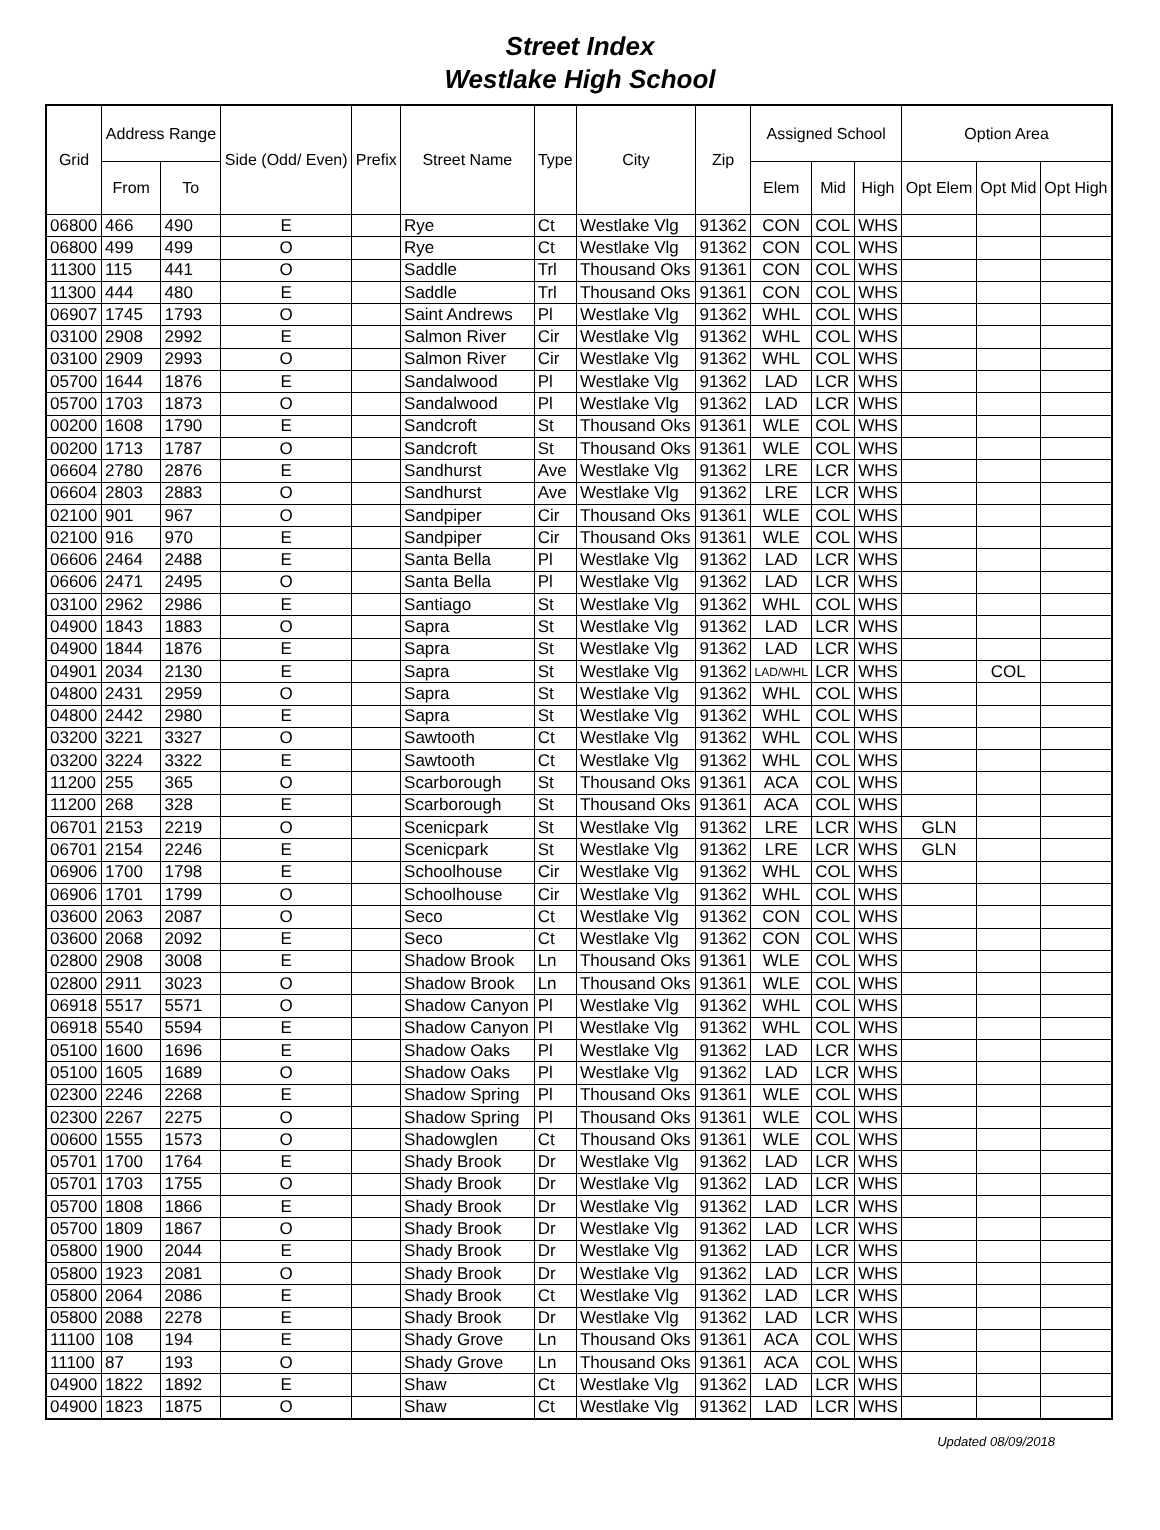Street Index
Westlake High School
| Grid | Address Range | | Side (Odd/ Even) | Prefix | Street Name | Type | City | Zip | Assigned School | | | Option Area | | |
| --- | --- | --- | --- | --- | --- | --- | --- | --- | --- | --- | --- | --- | --- | --- |
| | From | To | | | | | | | Elem | Mid | High | Opt Elem | Opt Mid | Opt High |
| 06800 | 466 | 490 | E | | Rye | Ct | Westlake Vlg | 91362 | CON | COL | WHS | | | |
| 06800 | 499 | 499 | O | | Rye | Ct | Westlake Vlg | 91362 | CON | COL | WHS | | | |
| 11300 | 115 | 441 | O | | Saddle | Trl | Thousand Oks | 91361 | CON | COL | WHS | | | |
| 11300 | 444 | 480 | E | | Saddle | Trl | Thousand Oks | 91361 | CON | COL | WHS | | | |
| 06907 | 1745 | 1793 | O | | Saint Andrews | Pl | Westlake Vlg | 91362 | WHL | COL | WHS | | | |
| 03100 | 2908 | 2992 | E | | Salmon River | Cir | Westlake Vlg | 91362 | WHL | COL | WHS | | | |
| 03100 | 2909 | 2993 | O | | Salmon River | Cir | Westlake Vlg | 91362 | WHL | COL | WHS | | | |
| 05700 | 1644 | 1876 | E | | Sandalwood | Pl | Westlake Vlg | 91362 | LAD | LCR | WHS | | | |
| 05700 | 1703 | 1873 | O | | Sandalwood | Pl | Westlake Vlg | 91362 | LAD | LCR | WHS | | | |
| 00200 | 1608 | 1790 | E | | Sandcroft | St | Thousand Oks | 91361 | WLE | COL | WHS | | | |
| 00200 | 1713 | 1787 | O | | Sandcroft | St | Thousand Oks | 91361 | WLE | COL | WHS | | | |
| 06604 | 2780 | 2876 | E | | Sandhurst | Ave | Westlake Vlg | 91362 | LRE | LCR | WHS | | | |
| 06604 | 2803 | 2883 | O | | Sandhurst | Ave | Westlake Vlg | 91362 | LRE | LCR | WHS | | | |
| 02100 | 901 | 967 | O | | Sandpiper | Cir | Thousand Oks | 91361 | WLE | COL | WHS | | | |
| 02100 | 916 | 970 | E | | Sandpiper | Cir | Thousand Oks | 91361 | WLE | COL | WHS | | | |
| 06606 | 2464 | 2488 | E | | Santa Bella | Pl | Westlake Vlg | 91362 | LAD | LCR | WHS | | | |
| 06606 | 2471 | 2495 | O | | Santa Bella | Pl | Westlake Vlg | 91362 | LAD | LCR | WHS | | | |
| 03100 | 2962 | 2986 | E | | Santiago | St | Westlake Vlg | 91362 | WHL | COL | WHS | | | |
| 04900 | 1843 | 1883 | O | | Sapra | St | Westlake Vlg | 91362 | LAD | LCR | WHS | | | |
| 04900 | 1844 | 1876 | E | | Sapra | St | Westlake Vlg | 91362 | LAD | LCR | WHS | | | |
| 04901 | 2034 | 2130 | E | | Sapra | St | Westlake Vlg | 91362 | LAD/WHL | LCR | WHS | | COL | |
| 04800 | 2431 | 2959 | O | | Sapra | St | Westlake Vlg | 91362 | WHL | COL | WHS | | | |
| 04800 | 2442 | 2980 | E | | Sapra | St | Westlake Vlg | 91362 | WHL | COL | WHS | | | |
| 03200 | 3221 | 3327 | O | | Sawtooth | Ct | Westlake Vlg | 91362 | WHL | COL | WHS | | | |
| 03200 | 3224 | 3322 | E | | Sawtooth | Ct | Westlake Vlg | 91362 | WHL | COL | WHS | | | |
| 11200 | 255 | 365 | O | | Scarborough | St | Thousand Oks | 91361 | ACA | COL | WHS | | | |
| 11200 | 268 | 328 | E | | Scarborough | St | Thousand Oks | 91361 | ACA | COL | WHS | | | |
| 06701 | 2153 | 2219 | O | | Scenicpark | St | Westlake Vlg | 91362 | LRE | LCR | WHS | GLN | | |
| 06701 | 2154 | 2246 | E | | Scenicpark | St | Westlake Vlg | 91362 | LRE | LCR | WHS | GLN | | |
| 06906 | 1700 | 1798 | E | | Schoolhouse | Cir | Westlake Vlg | 91362 | WHL | COL | WHS | | | |
| 06906 | 1701 | 1799 | O | | Schoolhouse | Cir | Westlake Vlg | 91362 | WHL | COL | WHS | | | |
| 03600 | 2063 | 2087 | O | | Seco | Ct | Westlake Vlg | 91362 | CON | COL | WHS | | | |
| 03600 | 2068 | 2092 | E | | Seco | Ct | Westlake Vlg | 91362 | CON | COL | WHS | | | |
| 02800 | 2908 | 3008 | E | | Shadow Brook | Ln | Thousand Oks | 91361 | WLE | COL | WHS | | | |
| 02800 | 2911 | 3023 | O | | Shadow Brook | Ln | Thousand Oks | 91361 | WLE | COL | WHS | | | |
| 06918 | 5517 | 5571 | O | | Shadow Canyon | Pl | Westlake Vlg | 91362 | WHL | COL | WHS | | | |
| 06918 | 5540 | 5594 | E | | Shadow Canyon | Pl | Westlake Vlg | 91362 | WHL | COL | WHS | | | |
| 05100 | 1600 | 1696 | E | | Shadow Oaks | Pl | Westlake Vlg | 91362 | LAD | LCR | WHS | | | |
| 05100 | 1605 | 1689 | O | | Shadow Oaks | Pl | Westlake Vlg | 91362 | LAD | LCR | WHS | | | |
| 02300 | 2246 | 2268 | E | | Shadow Spring | Pl | Thousand Oks | 91361 | WLE | COL | WHS | | | |
| 02300 | 2267 | 2275 | O | | Shadow Spring | Pl | Thousand Oks | 91361 | WLE | COL | WHS | | | |
| 00600 | 1555 | 1573 | O | | Shadowglen | Ct | Thousand Oks | 91361 | WLE | COL | WHS | | | |
| 05701 | 1700 | 1764 | E | | Shady Brook | Dr | Westlake Vlg | 91362 | LAD | LCR | WHS | | | |
| 05701 | 1703 | 1755 | O | | Shady Brook | Dr | Westlake Vlg | 91362 | LAD | LCR | WHS | | | |
| 05700 | 1808 | 1866 | E | | Shady Brook | Dr | Westlake Vlg | 91362 | LAD | LCR | WHS | | | |
| 05700 | 1809 | 1867 | O | | Shady Brook | Dr | Westlake Vlg | 91362 | LAD | LCR | WHS | | | |
| 05800 | 1900 | 2044 | E | | Shady Brook | Dr | Westlake Vlg | 91362 | LAD | LCR | WHS | | | |
| 05800 | 1923 | 2081 | O | | Shady Brook | Dr | Westlake Vlg | 91362 | LAD | LCR | WHS | | | |
| 05800 | 2064 | 2086 | E | | Shady Brook | Ct | Westlake Vlg | 91362 | LAD | LCR | WHS | | | |
| 05800 | 2088 | 2278 | E | | Shady Brook | Dr | Westlake Vlg | 91362 | LAD | LCR | WHS | | | |
| 11100 | 108 | 194 | E | | Shady Grove | Ln | Thousand Oks | 91361 | ACA | COL | WHS | | | |
| 11100 | 87 | 193 | O | | Shady Grove | Ln | Thousand Oks | 91361 | ACA | COL | WHS | | | |
| 04900 | 1822 | 1892 | E | | Shaw | Ct | Westlake Vlg | 91362 | LAD | LCR | WHS | | | |
| 04900 | 1823 | 1875 | O | | Shaw | Ct | Westlake Vlg | 91362 | LAD | LCR | WHS | | | |
Updated 08/09/2018